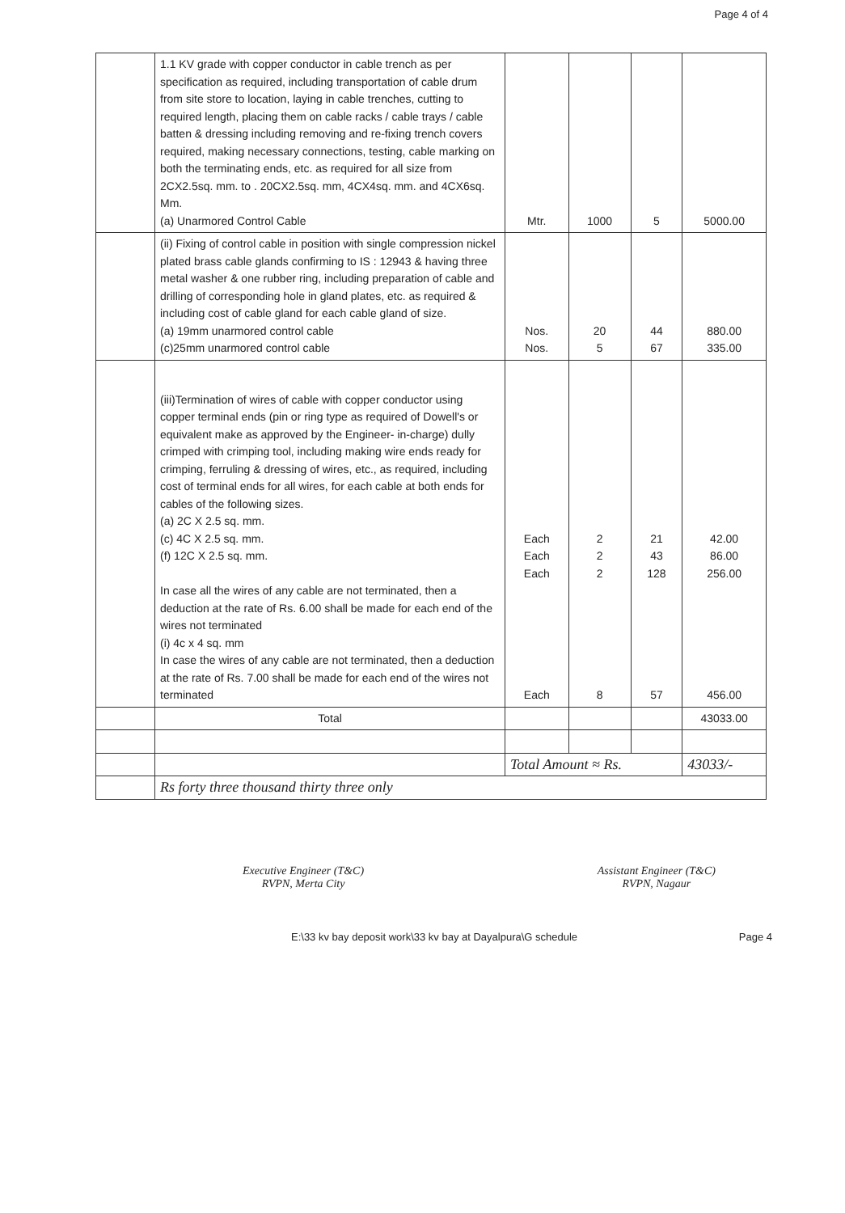Page 4 of 4
| | 1.1 KV grade with copper conductor in cable trench as per specification as required, including transportation of cable drum from site store to location, laying in cable trenches, cutting to required length, placing them on cable racks / cable trays / cable batten & dressing including removing and re-fixing trench covers required, making necessary connections, testing, cable marking on both the terminating ends, etc. as required for all size from 2CX2.5sq. mm. to . 20CX2.5sq. mm, 4CX4sq. mm. and 4CX6sq. Mm. (a) Unarmored Control Cable | Mtr. | 1000 | 5 | 5000.00 |
| | (ii) Fixing of control cable in position with single compression nickel plated brass cable glands confirming to IS : 12943 & having three metal washer & one rubber ring, including preparation of cable and drilling of corresponding hole in gland plates, etc. as required & including cost of cable gland for each cable gland of size. (a) 19mm unarmored control cable (c)25mm unarmored control cable | Nos. Nos. | 20 5 | 44 67 | 880.00 335.00 |
| | (iii)Termination of wires of cable with copper conductor using copper terminal ends (pin or ring type as required of Dowell's or equivalent make as approved by the Engineer- in-charge) dully crimped with crimping tool, including making wire ends ready for crimping, ferruling & dressing of wires, etc., as required, including cost of terminal ends for all wires, for each cable at both ends for cables of the following sizes. (a) 2C X 2.5 sq. mm. (c) 4C X 2.5 sq. mm. (f) 12C X 2.5 sq. mm. In case all the wires of any cable are not terminated, then a deduction at the rate of Rs. 6.00 shall be made for each end of the wires not terminated (i) 4c x 4 sq. mm In case the wires of any cable are not terminated, then a deduction at the rate of Rs. 7.00 shall be made for each end of the wires not terminated | Each Each Each Each | 2 2 2 8 | 21 43 128 57 | 42.00 86.00 256.00 456.00 |
| | Total | | | | 43033.00 |
| | | Total Amount ≈ Rs. | | | 43033/- |
| | Rs forty three thousand thirty three only | | | | |
Executive Engineer (T&C)
RVPN, Merta City
Assistant Engineer (T&C)
RVPN, Nagaur
E:\33 kv bay deposit work\33 kv bay at Dayalpura\G schedule Page 4